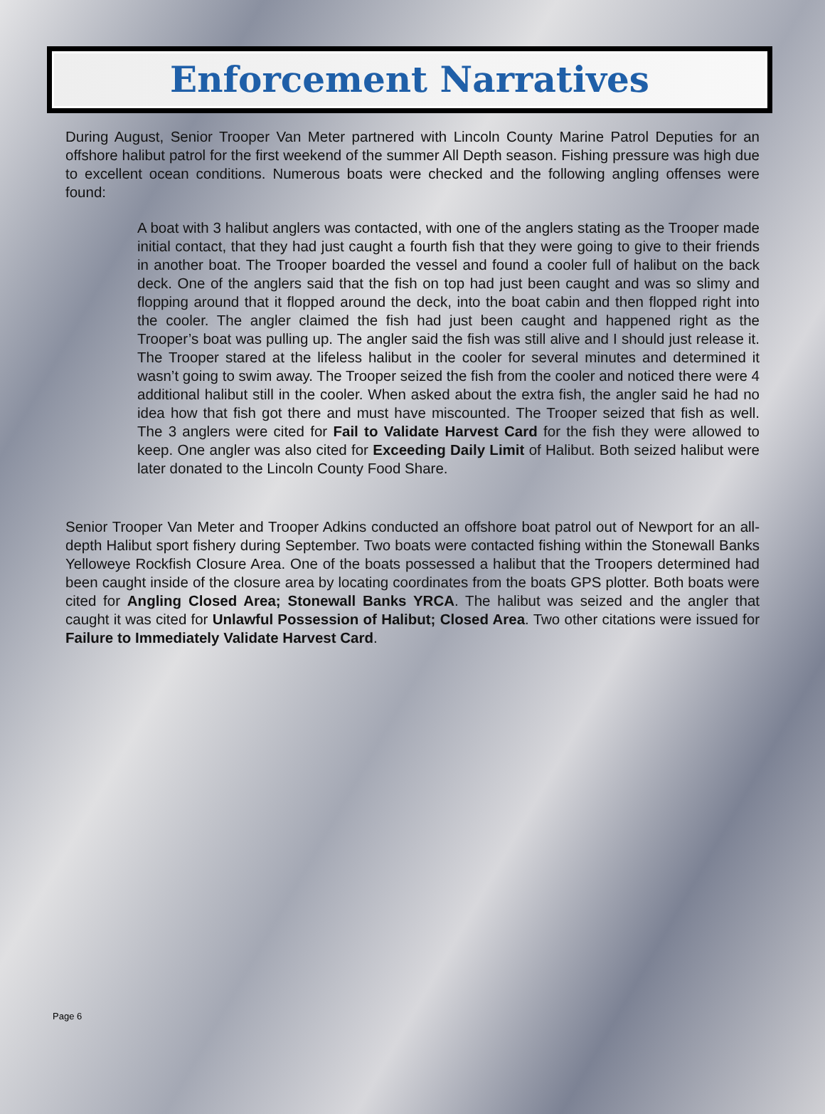Enforcement Narratives
During August, Senior Trooper Van Meter partnered with Lincoln County Marine Patrol Deputies for an offshore halibut patrol for the first weekend of the summer All Depth season. Fishing pressure was high due to excellent ocean conditions. Numerous boats were checked and the following angling offenses were found:
A boat with 3 halibut anglers was contacted, with one of the anglers stating as the Trooper made initial contact, that they had just caught a fourth fish that they were going to give to their friends in another boat. The Trooper boarded the vessel and found a cooler full of halibut on the back deck. One of the anglers said that the fish on top had just been caught and was so slimy and flopping around that it flopped around the deck, into the boat cabin and then flopped right into the cooler. The angler claimed the fish had just been caught and happened right as the Trooper’s boat was pulling up. The angler said the fish was still alive and I should just release it. The Trooper stared at the lifeless halibut in the cooler for several minutes and determined it wasn’t going to swim away. The Trooper seized the fish from the cooler and noticed there were 4 additional halibut still in the cooler. When asked about the extra fish, the angler said he had no idea how that fish got there and must have miscounted. The Trooper seized that fish as well. The 3 anglers were cited for Fail to Validate Harvest Card for the fish they were allowed to keep. One angler was also cited for Exceeding Daily Limit of Halibut. Both seized halibut were later donated to the Lincoln County Food Share.
Senior Trooper Van Meter and Trooper Adkins conducted an offshore boat patrol out of Newport for an all-depth Halibut sport fishery during September. Two boats were contacted fishing within the Stonewall Banks Yelloweye Rockfish Closure Area. One of the boats possessed a halibut that the Troopers determined had been caught inside of the closure area by locating coordinates from the boats GPS plotter. Both boats were cited for Angling Closed Area; Stonewall Banks YRCA. The halibut was seized and the angler that caught it was cited for Unlawful Possession of Halibut; Closed Area. Two other citations were issued for Failure to Immediately Validate Harvest Card.
Page 6